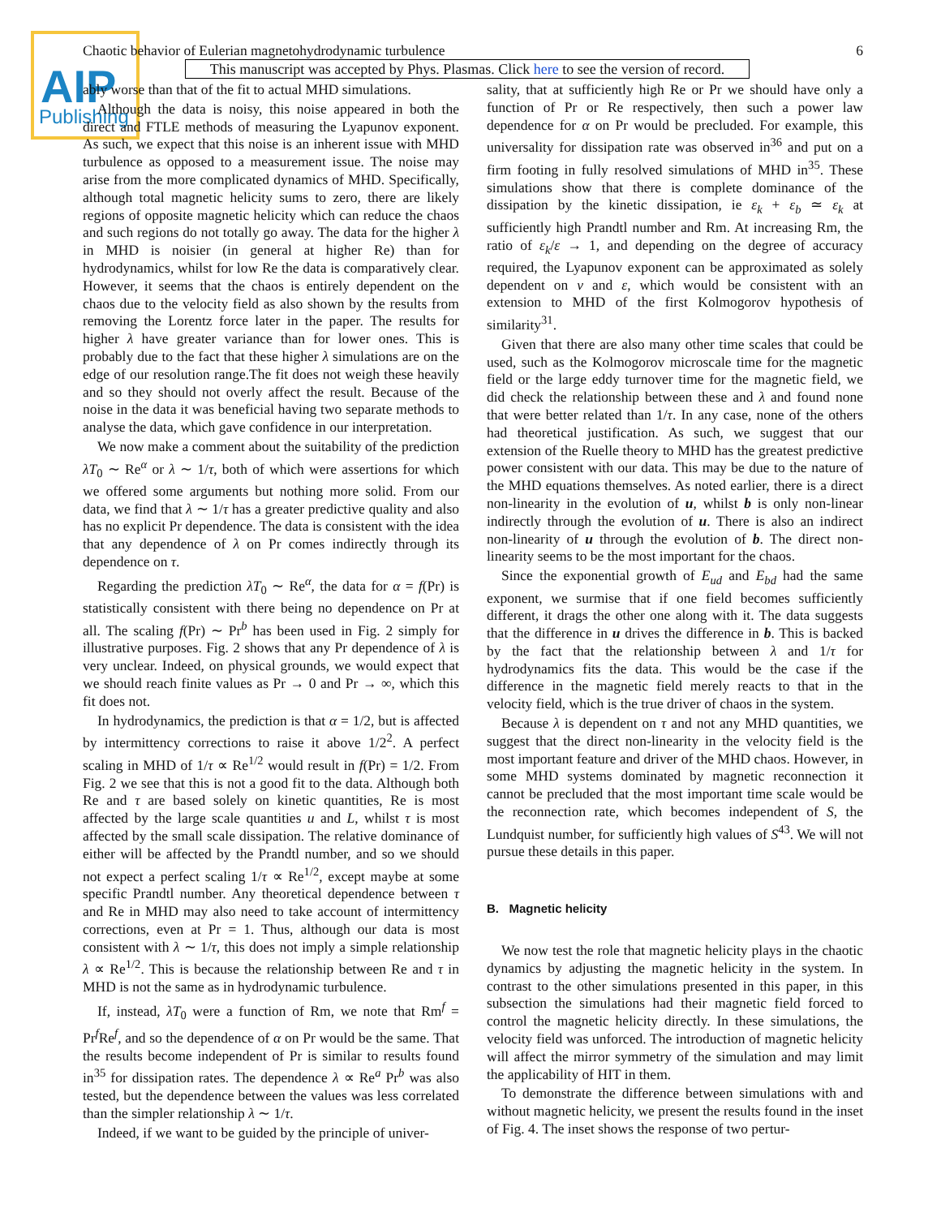AIP
Publishing
Chaotic behavior of Eulerian magnetohydrodynamic turbulence 6
This manuscript was accepted by Phys. Plasmas. Click here to see the version of record.
ably worse than that of the fit to actual MHD simulations.
Although the data is noisy, this noise appeared in both the direct and FTLE methods of measuring the Lyapunov exponent. As such, we expect that this noise is an inherent issue with MHD turbulence as opposed to a measurement issue. The noise may arise from the more complicated dynamics of MHD. Specifically, although total magnetic helicity sums to zero, there are likely regions of opposite magnetic helicity which can reduce the chaos and such regions do not totally go away. The data for the higher λ in MHD is noisier (in general at higher Re) than for hydrodynamics, whilst for low Re the data is comparatively clear. However, it seems that the chaos is entirely dependent on the chaos due to the velocity field as also shown by the results from removing the Lorentz force later in the paper. The results for higher λ have greater variance than for lower ones. This is probably due to the fact that these higher λ simulations are on the edge of our resolution range.The fit does not weigh these heavily and so they should not overly affect the result. Because of the noise in the data it was beneficial having two separate methods to analyse the data, which gave confidence in our interpretation.
We now make a comment about the suitability of the prediction λT<sub>0</sub> ∼ Re<sup>α</sup> or λ ∼ 1/τ, both of which were assertions for which we offered some arguments but nothing more solid. From our data, we find that λ ∼ 1/τ has a greater predictive quality and also has no explicit Pr dependence. The data is consistent with the idea that any dependence of λ on Pr comes indirectly through its dependence on τ.
Regarding the prediction λT<sub>0</sub> ∼ Re<sup>α</sup>, the data for α = f(Pr) is statistically consistent with there being no dependence on Pr at all. The scaling f(Pr) ∼ Pr<sup>b</sup> has been used in Fig. 2 simply for illustrative purposes. Fig. 2 shows that any Pr dependence of λ is very unclear. Indeed, on physical grounds, we would expect that we should reach finite values as Pr → 0 and Pr → ∞, which this fit does not.
In hydrodynamics, the prediction is that α = 1/2, but is affected by intermittency corrections to raise it above 1/2<sup>2</sup>. A perfect scaling in MHD of 1/τ ∝ Re<sup>1/2</sup> would result in f(Pr) = 1/2. From Fig. 2 we see that this is not a good fit to the data. Although both Re and τ are based solely on kinetic quantities, Re is most affected by the large scale quantities u and L, whilst τ is most affected by the small scale dissipation. The relative dominance of either will be affected by the Prandtl number, and so we should not expect a perfect scaling 1/τ ∝ Re<sup>1/2</sup>, except maybe at some specific Prandtl number. Any theoretical dependence between τ and Re in MHD may also need to take account of intermittency corrections, even at Pr = 1. Thus, although our data is most consistent with λ ∼ 1/τ, this does not imply a simple relationship λ ∝ Re<sup>1/2</sup>. This is because the relationship between Re and τ in MHD is not the same as in hydrodynamic turbulence.
If, instead, λT<sub>0</sub> were a function of Rm, we note that Rm<sup>f</sup> = Pr<sup>f</sup>Re<sup>f</sup>, and so the dependence of α on Pr would be the same. That the results become independent of Pr is similar to results found in<sup>35</sup> for dissipation rates. The dependence λ ∝ Re<sup>a</sup> Pr<sup>b</sup> was also tested, but the dependence between the values was less correlated than the simpler relationship λ ∼ 1/τ.
Indeed, if we want to be guided by the principle of univer-
sality, that at sufficiently high Re or Pr we should have only a function of Pr or Re respectively, then such a power law dependence for α on Pr would be precluded. For example, this universality for dissipation rate was observed in<sup>36</sup> and put on a firm footing in fully resolved simulations of MHD in<sup>35</sup>. These simulations show that there is complete dominance of the dissipation by the kinetic dissipation, ie ε<sub>k</sub> + ε<sub>b</sub> ≃ ε<sub>k</sub> at sufficiently high Prandtl number and Rm. At increasing Rm, the ratio of ε<sub>k</sub>/ε → 1, and depending on the degree of accuracy required, the Lyapunov exponent can be approximated as solely dependent on ν and ε, which would be consistent with an extension to MHD of the first Kolmogorov hypothesis of similarity<sup>31</sup>.
Given that there are also many other time scales that could be used, such as the Kolmogorov microscale time for the magnetic field or the large eddy turnover time for the magnetic field, we did check the relationship between these and λ and found none that were better related than 1/τ. In any case, none of the others had theoretical justification. As such, we suggest that our extension of the Ruelle theory to MHD has the greatest predictive power consistent with our data. This may be due to the nature of the MHD equations themselves. As noted earlier, there is a direct non-linearity in the evolution of u, whilst b is only non-linear indirectly through the evolution of u. There is also an indirect non-linearity of u through the evolution of b. The direct non-linearity seems to be the most important for the chaos.
Since the exponential growth of E<sub>ud</sub> and E<sub>bd</sub> had the same exponent, we surmise that if one field becomes sufficiently different, it drags the other one along with it. The data suggests that the difference in u drives the difference in b. This is backed by the fact that the relationship between λ and 1/τ for hydrodynamics fits the data. This would be the case if the difference in the magnetic field merely reacts to that in the velocity field, which is the true driver of chaos in the system.
Because λ is dependent on τ and not any MHD quantities, we suggest that the direct non-linearity in the velocity field is the most important feature and driver of the MHD chaos. However, in some MHD systems dominated by magnetic reconnection it cannot be precluded that the most important time scale would be the reconnection rate, which becomes independent of S, the Lundquist number, for sufficiently high values of S<sup>43</sup>. We will not pursue these details in this paper.
B. Magnetic helicity
We now test the role that magnetic helicity plays in the chaotic dynamics by adjusting the magnetic helicity in the system. In contrast to the other simulations presented in this paper, in this subsection the simulations had their magnetic field forced to control the magnetic helicity directly. In these simulations, the velocity field was unforced. The introduction of magnetic helicity will affect the mirror symmetry of the simulation and may limit the applicability of HIT in them.
To demonstrate the difference between simulations with and without magnetic helicity, we present the results found in the inset of Fig. 4. The inset shows the response of two pertur-